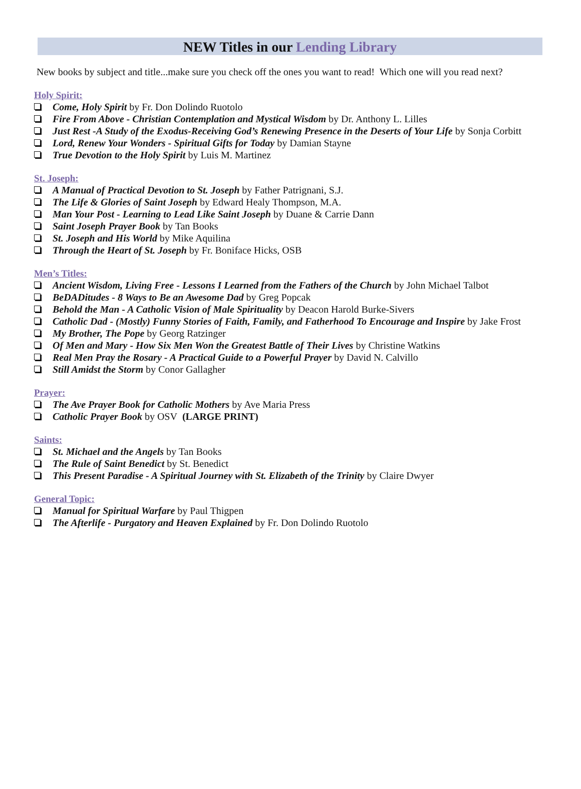NEW Titles in our Lending Library
New books by subject and title...make sure you check off the ones you want to read! Which one will you read next?
Holy Spirit:
Come, Holy Spirit by Fr. Don Dolindo Ruotolo
Fire From Above - Christian Contemplation and Mystical Wisdom by Dr. Anthony L. Lilles
Just Rest -A Study of the Exodus-Receiving God’s Renewing Presence in the Deserts of Your Life by Sonja Corbitt
Lord, Renew Your Wonders - Spiritual Gifts for Today by Damian Stayne
True Devotion to the Holy Spirit by Luis M. Martinez
St. Joseph:
A Manual of Practical Devotion to St. Joseph by Father Patrignani, S.J.
The Life & Glories of Saint Joseph by Edward Healy Thompson, M.A.
Man Your Post - Learning to Lead Like Saint Joseph by Duane & Carrie Dann
Saint Joseph Prayer Book by Tan Books
St. Joseph and His World by Mike Aquilina
Through the Heart of St. Joseph by Fr. Boniface Hicks, OSB
Men’s Titles:
Ancient Wisdom, Living Free - Lessons I Learned from the Fathers of the Church by John Michael Talbot
BeDADitudes - 8 Ways to Be an Awesome Dad by Greg Popcak
Behold the Man - A Catholic Vision of Male Spirituality by Deacon Harold Burke-Sivers
Catholic Dad - (Mostly) Funny Stories of Faith, Family, and Fatherhood To Encourage and Inspire by Jake Frost
My Brother, The Pope by Georg Ratzinger
Of Men and Mary - How Six Men Won the Greatest Battle of Their Lives by Christine Watkins
Real Men Pray the Rosary - A Practical Guide to a Powerful Prayer by David N. Calvillo
Still Amidst the Storm by Conor Gallagher
Prayer:
The Ave Prayer Book for Catholic Mothers by Ave Maria Press
Catholic Prayer Book by OSV (LARGE PRINT)
Saints:
St. Michael and the Angels by Tan Books
The Rule of Saint Benedict by St. Benedict
This Present Paradise - A Spiritual Journey with St. Elizabeth of the Trinity by Claire Dwyer
General Topic:
Manual for Spiritual Warfare by Paul Thigpen
The Afterlife - Purgatory and Heaven Explained by Fr. Don Dolindo Ruotolo